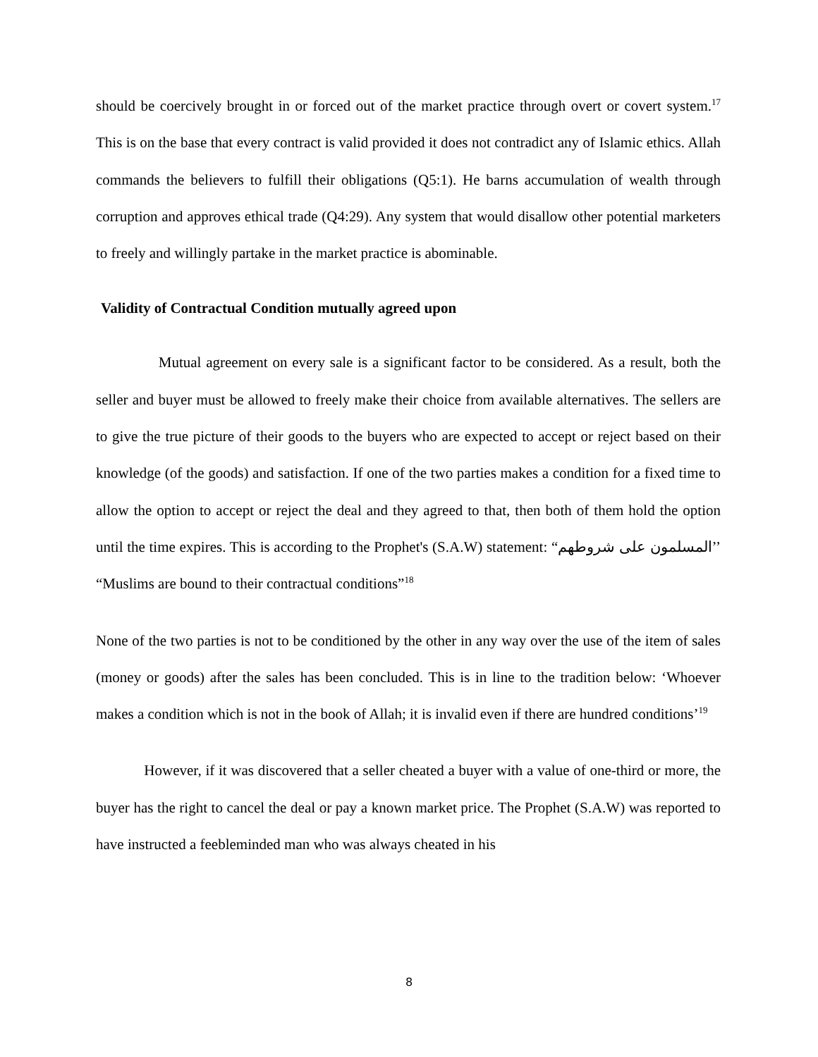should be coercively brought in or forced out of the market practice through overt or covert system.<sup>17</sup> This is on the base that every contract is valid provided it does not contradict any of Islamic ethics. Allah commands the believers to fulfill their obligations (Q5:1). He barns accumulation of wealth through corruption and approves ethical trade (Q4:29). Any system that would disallow other potential marketers to freely and willingly partake in the market practice is abominable.
Validity of Contractual Condition mutually agreed upon
Mutual agreement on every sale is a significant factor to be considered. As a result, both the seller and buyer must be allowed to freely make their choice from available alternatives. The sellers are to give the true picture of their goods to the buyers who are expected to accept or reject based on their knowledge (of the goods) and satisfaction. If one of the two parties makes a condition for a fixed time to allow the option to accept or reject the deal and they agreed to that, then both of them hold the option until the time expires. This is according to the Prophet's (S.A.W) statement: “المسلمون على شروطهم’’ “Muslims are bound to their contractual conditions”<sup>18</sup>
None of the two parties is not to be conditioned by the other in any way over the use of the item of sales (money or goods) after the sales has been concluded. This is in line to the tradition below: ‘Whoever makes a condition which is not in the book of Allah; it is invalid even if there are hundred conditions’<sup>19</sup>
However, if it was discovered that a seller cheated a buyer with a value of one-third or more, the buyer has the right to cancel the deal or pay a known market price. The Prophet (S.A.W) was reported to have instructed a feebleminded man who was always cheated in his
8